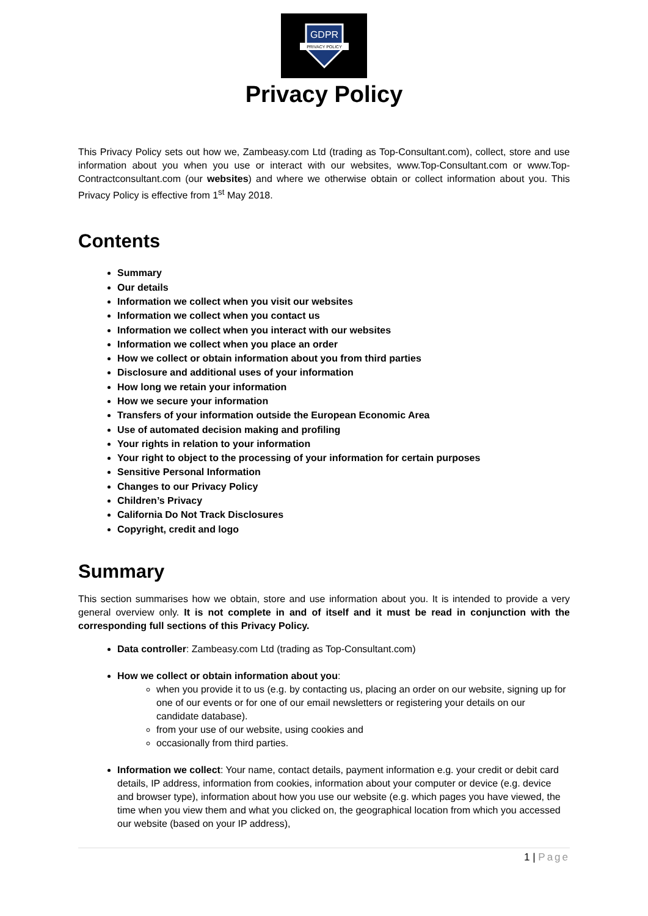GDPR
PRIVACY POLICY
Privacy Policy
This Privacy Policy sets out how we, Zambeasy.com Ltd (trading as Top-Consultant.com), collect, store and use information about you when you use or interact with our websites, www.Top-Consultant.com or www.Top-Contractconsultant.com (our websites) and where we otherwise obtain or collect information about you. This Privacy Policy is effective from 1<sup>st</sup> May 2018.
Contents
Summary
Our details
Information we collect when you visit our websites
Information we collect when you contact us
Information we collect when you interact with our websites
Information we collect when you place an order
How we collect or obtain information about you from third parties
Disclosure and additional uses of your information
How long we retain your information
How we secure your information
Transfers of your information outside the European Economic Area
Use of automated decision making and profiling
Your rights in relation to your information
Your right to object to the processing of your information for certain purposes
Sensitive Personal Information
Changes to our Privacy Policy
Children’s Privacy
California Do Not Track Disclosures
Copyright, credit and logo
Summary
This section summarises how we obtain, store and use information about you. It is intended to provide a very general overview only. It is not complete in and of itself and it must be read in conjunction with the corresponding full sections of this Privacy Policy.
Data controller: Zambeasy.com Ltd (trading as Top-Consultant.com)
How we collect or obtain information about you:
when you provide it to us (e.g. by contacting us, placing an order on our website, signing up for one of our events or for one of our email newsletters or registering your details on our candidate database).
from your use of our website, using cookies and
occasionally from third parties.
Information we collect: Your name, contact details, payment information e.g. your credit or debit card details, IP address, information from cookies, information about your computer or device (e.g. device and browser type), information about how you use our website (e.g. which pages you have viewed, the time when you view them and what you clicked on, the geographical location from which you accessed our website (based on your IP address),
1 | Page